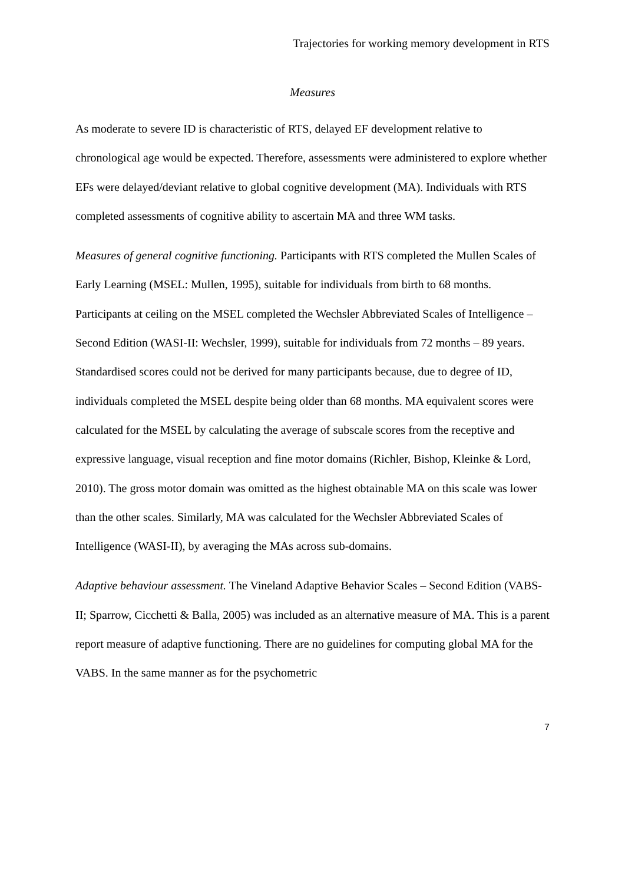Trajectories for working memory development in RTS
Measures
As moderate to severe ID is characteristic of RTS, delayed EF development relative to chronological age would be expected. Therefore, assessments were administered to explore whether EFs were delayed/deviant relative to global cognitive development (MA). Individuals with RTS completed assessments of cognitive ability to ascertain MA and three WM tasks.
Measures of general cognitive functioning. Participants with RTS completed the Mullen Scales of Early Learning (MSEL: Mullen, 1995), suitable for individuals from birth to 68 months. Participants at ceiling on the MSEL completed the Wechsler Abbreviated Scales of Intelligence – Second Edition (WASI-II: Wechsler, 1999), suitable for individuals from 72 months – 89 years. Standardised scores could not be derived for many participants because, due to degree of ID, individuals completed the MSEL despite being older than 68 months. MA equivalent scores were calculated for the MSEL by calculating the average of subscale scores from the receptive and expressive language, visual reception and fine motor domains (Richler, Bishop, Kleinke & Lord, 2010). The gross motor domain was omitted as the highest obtainable MA on this scale was lower than the other scales. Similarly, MA was calculated for the Wechsler Abbreviated Scales of Intelligence (WASI-II), by averaging the MAs across sub-domains.
Adaptive behaviour assessment. The Vineland Adaptive Behavior Scales – Second Edition (VABS-II; Sparrow, Cicchetti & Balla, 2005) was included as an alternative measure of MA. This is a parent report measure of adaptive functioning. There are no guidelines for computing global MA for the VABS. In the same manner as for the psychometric
7